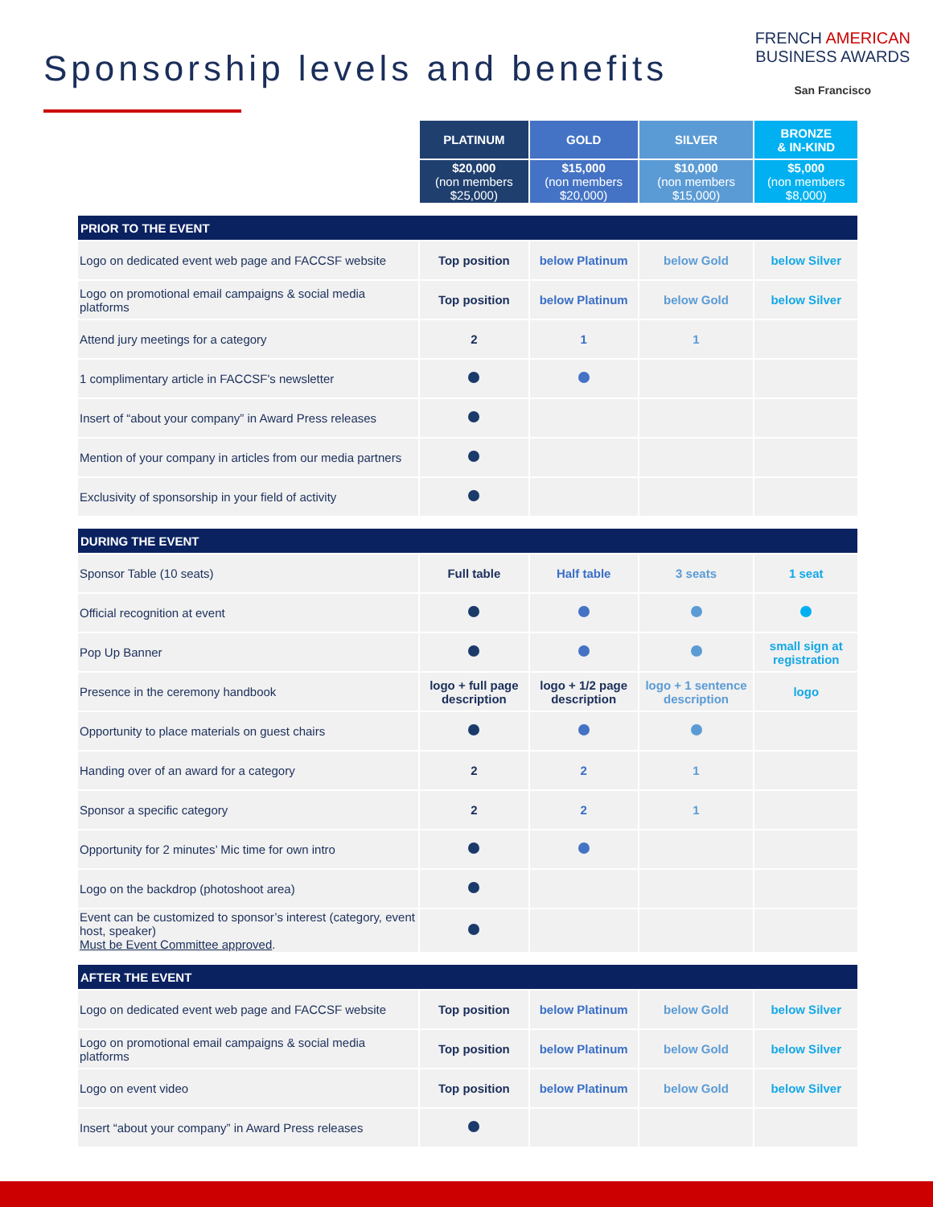Sponsorship levels and benefits
FRENCH AMERICAN
BUSINESS AWARDS
San Francisco
| | PLATINUM | GOLD | SILVER | BRONZE & IN-KIND |
| | $20,000 (non members $25,000) | $15,000 (non members $20,000) | $10,000 (non members $15,000) | $5,000 (non members $8,000) |
| PRIOR TO THE EVENT | | | | |
| Logo on dedicated event web page and FACCSF website | Top position | below Platinum | below Gold | below Silver |
| Logo on promotional email campaigns & social media platforms | Top position | below Platinum | below Gold | below Silver |
| Attend jury meetings for a category | 2 | 1 | 1 | |
| 1 complimentary article in FACCSF's newsletter | | | | |
| Insert of “about your company” in Award Press releases | | | | |
| Mention of your company in articles from our media partners | | | | |
| Exclusivity of sponsorship in your field of activity | | | | |
| DURING THE EVENT | | | | |
| Sponsor Table (10 seats) | Full table | Half table | 3 seats | 1 seat |
| Official recognition at event | | | | |
| Pop Up Banner | | | | small sign at registration |
| Presence in the ceremony handbook | logo + full page description | logo + 1/2 page description | logo + 1 sentence description | logo |
| Opportunity to place materials on guest chairs | | | | |
| Handing over of an award for a category | 2 | 2 | 1 | |
| Sponsor a specific category | 2 | 2 | 1 | |
| Opportunity for 2 minutes’ Mic time for own intro | | | | |
| Logo on the backdrop (photoshoot area) | | | | |
| Event can be customized to sponsor’s interest (category, event host, speaker) Must be Event Committee approved . | | | | |
| AFTER THE EVENT | | | | |
| Logo on dedicated event web page and FACCSF website | Top position | below Platinum | below Gold | below Silver |
| Logo on promotional email campaigns & social media platforms | Top position | below Platinum | below Gold | below Silver |
| Logo on event video | Top position | below Platinum | below Gold | below Silver |
| Insert “about your company” in Award Press releases | | | | |